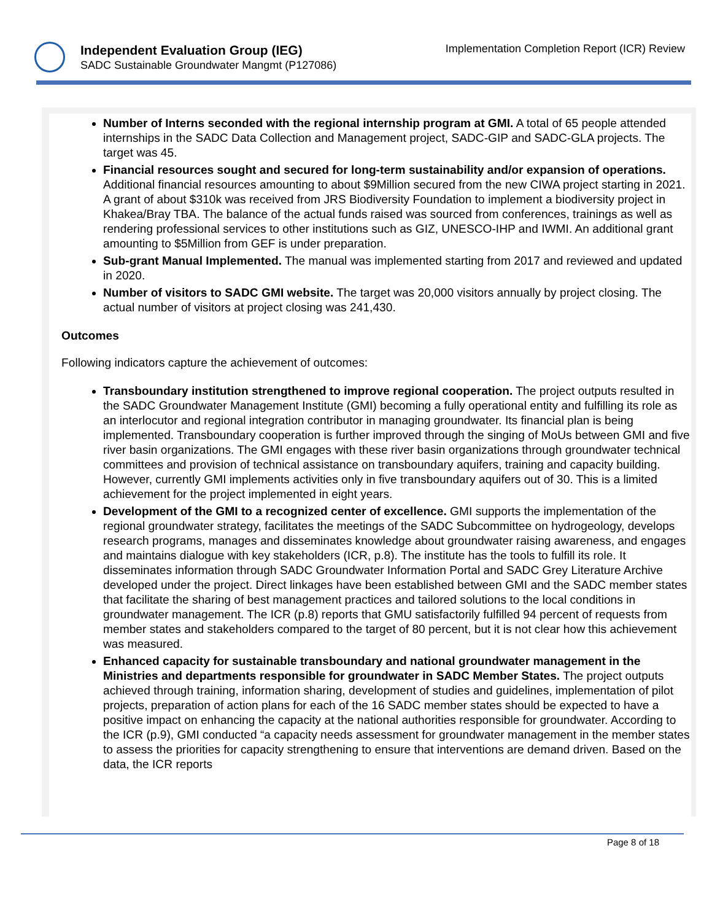Independent Evaluation Group (IEG)
SADC Sustainable Groundwater Mangmt (P127086)
Implementation Completion Report (ICR) Review
Number of Interns seconded with the regional internship program at GMI. A total of 65 people attended internships in the SADC Data Collection and Management project, SADC-GIP and SADC-GLA projects. The target was 45.
Financial resources sought and secured for long-term sustainability and/or expansion of operations. Additional financial resources amounting to about $9Million secured from the new CIWA project starting in 2021. A grant of about $310k was received from JRS Biodiversity Foundation to implement a biodiversity project in Khakea/Bray TBA. The balance of the actual funds raised was sourced from conferences, trainings as well as rendering professional services to other institutions such as GIZ, UNESCO-IHP and IWMI. An additional grant amounting to $5Million from GEF is under preparation.
Sub-grant Manual Implemented. The manual was implemented starting from 2017 and reviewed and updated in 2020.
Number of visitors to SADC GMI website. The target was 20,000 visitors annually by project closing. The actual number of visitors at project closing was 241,430.
Outcomes
Following indicators capture the achievement of outcomes:
Transboundary institution strengthened to improve regional cooperation. The project outputs resulted in the SADC Groundwater Management Institute (GMI) becoming a fully operational entity and fulfilling its role as an interlocutor and regional integration contributor in managing groundwater. Its financial plan is being implemented. Transboundary cooperation is further improved through the singing of MoUs between GMI and five river basin organizations. The GMI engages with these river basin organizations through groundwater technical committees and provision of technical assistance on transboundary aquifers, training and capacity building. However, currently GMI implements activities only in five transboundary aquifers out of 30. This is a limited achievement for the project implemented in eight years.
Development of the GMI to a recognized center of excellence. GMI supports the implementation of the regional groundwater strategy, facilitates the meetings of the SADC Subcommittee on hydrogeology, develops research programs, manages and disseminates knowledge about groundwater raising awareness, and engages and maintains dialogue with key stakeholders (ICR, p.8). The institute has the tools to fulfill its role. It disseminates information through SADC Groundwater Information Portal and SADC Grey Literature Archive developed under the project. Direct linkages have been established between GMI and the SADC member states that facilitate the sharing of best management practices and tailored solutions to the local conditions in groundwater management. The ICR (p.8) reports that GMU satisfactorily fulfilled 94 percent of requests from member states and stakeholders compared to the target of 80 percent, but it is not clear how this achievement was measured.
Enhanced capacity for sustainable transboundary and national groundwater management in the Ministries and departments responsible for groundwater in SADC Member States. The project outputs achieved through training, information sharing, development of studies and guidelines, implementation of pilot projects, preparation of action plans for each of the 16 SADC member states should be expected to have a positive impact on enhancing the capacity at the national authorities responsible for groundwater. According to the ICR (p.9), GMI conducted “a capacity needs assessment for groundwater management in the member states to assess the priorities for capacity strengthening to ensure that interventions are demand driven. Based on the data, the ICR reports
Page 8 of 18